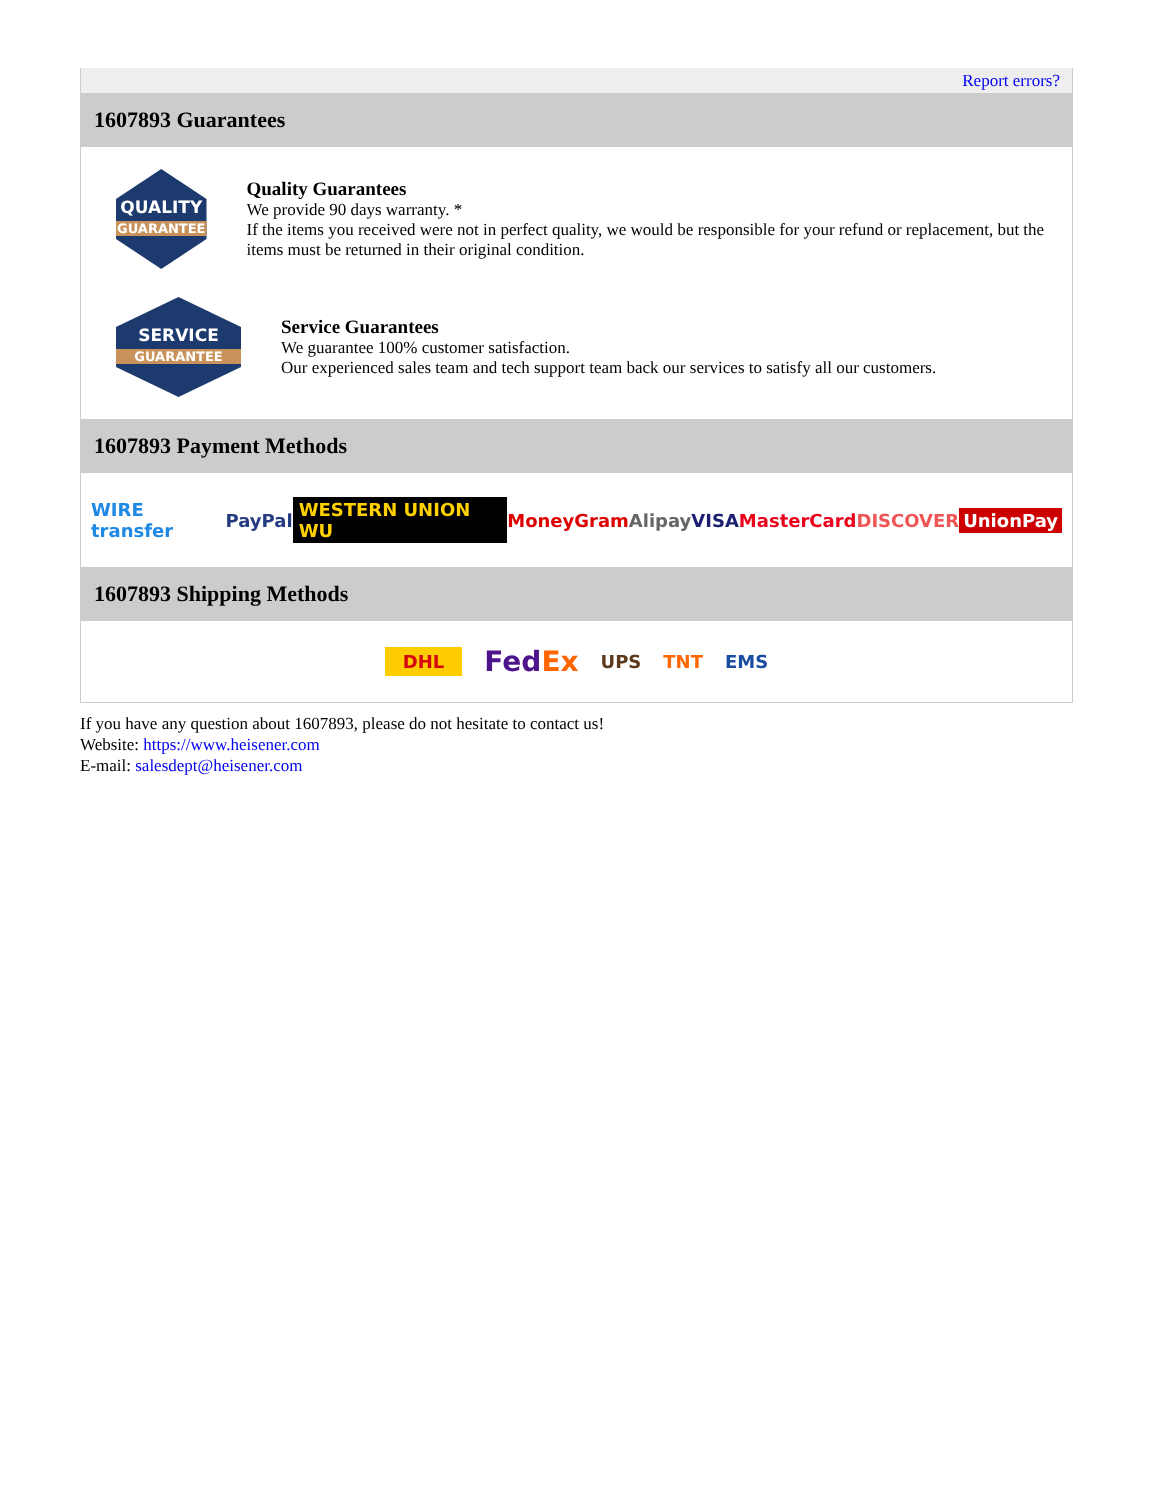Report errors?
1607893 Guarantees
QUALITY
GUARANTEE
Quality Guarantees
We provide 90 days warranty. *
If the items you received were not in perfect quality, we would be responsible for your refund or replacement, but the items must be returned in their original condition.
SERVICE
GUARANTEE
Service Guarantees
We guarantee 100% customer satisfaction.
Our experienced sales team and tech support team back our services to satisfy all our customers.
1607893 Payment Methods
WIRE transfer PayPal WESTERN UNION WU MoneyGram Alipay VISA MasterCard DISCOVER UnionPay
1607893 Shipping Methods
DHL FedEx UPS TNT EMS
If you have any question about 1607893, please do not hesitate to contact us!
Website: https://www.heisener.com
E-mail: salesdept@heisener.com